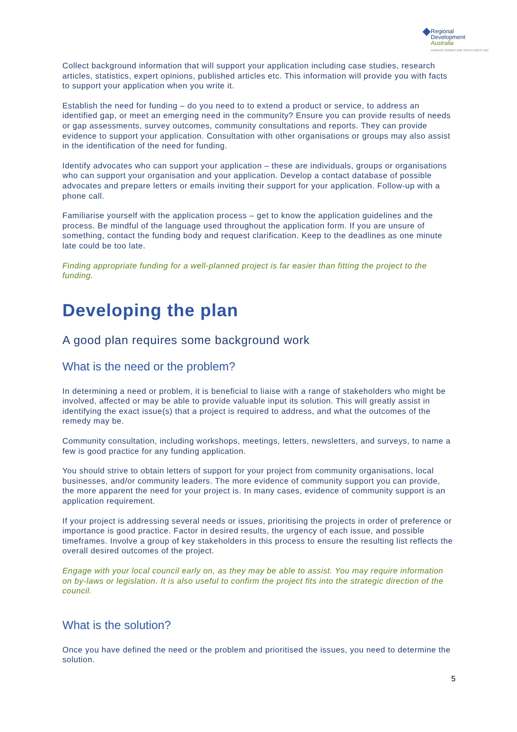◆
Regional
Development
Australia
DARLING DOWNS AND SOUTH WEST INC
Collect background information that will support your application including case studies, research articles, statistics, expert opinions, published articles etc. This information will provide you with facts to support your application when you write it.
Establish the need for funding – do you need to to extend a product or service, to address an identified gap, or meet an emerging need in the community? Ensure you can provide results of needs or gap assessments, survey outcomes, community consultations and reports. They can provide evidence to support your application. Consultation with other organisations or groups may also assist in the identification of the need for funding.
Identify advocates who can support your application – these are individuals, groups or organisations who can support your organisation and your application. Develop a contact database of possible advocates and prepare letters or emails inviting their support for your application. Follow-up with a phone call.
Familiarise yourself with the application process – get to know the application guidelines and the process. Be mindful of the language used throughout the application form. If you are unsure of something, contact the funding body and request clarification. Keep to the deadlines as one minute late could be too late.
Finding appropriate funding for a well-planned project is far easier than fitting the project to the funding.
Developing the plan
A good plan requires some background work
What is the need or the problem?
In determining a need or problem, it is beneficial to liaise with a range of stakeholders who might be involved, affected or may be able to provide valuable input its solution. This will greatly assist in identifying the exact issue(s) that a project is required to address, and what the outcomes of the remedy may be.
Community consultation, including workshops, meetings, letters, newsletters, and surveys, to name a few is good practice for any funding application.
You should strive to obtain letters of support for your project from community organisations, local businesses, and/or community leaders. The more evidence of community support you can provide, the more apparent the need for your project is. In many cases, evidence of community support is an application requirement.
If your project is addressing several needs or issues, prioritising the projects in order of preference or importance is good practice. Factor in desired results, the urgency of each issue, and possible timeframes. Involve a group of key stakeholders in this process to ensure the resulting list reflects the overall desired outcomes of the project.
Engage with your local council early on, as they may be able to assist. You may require information on by-laws or legislation. It is also useful to confirm the project fits into the strategic direction of the council.
What is the solution?
Once you have defined the need or the problem and prioritised the issues, you need to determine the solution.
5